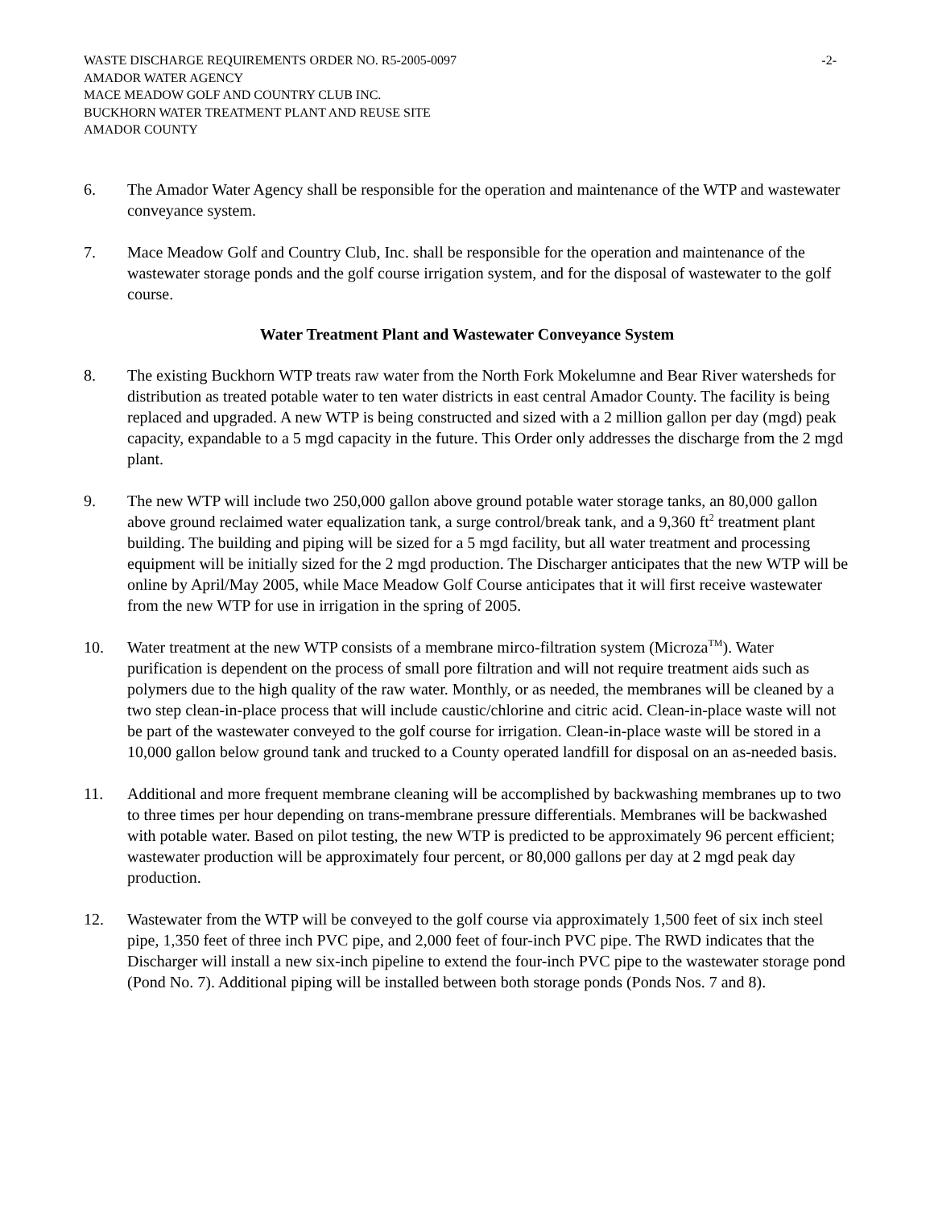WASTE DISCHARGE REQUIREMENTS ORDER NO. R5-2005-0097 -2-
AMADOR WATER AGENCY
MACE MEADOW GOLF AND COUNTRY CLUB INC.
BUCKHORN WATER TREATMENT PLANT AND REUSE SITE
AMADOR COUNTY
6. The Amador Water Agency shall be responsible for the operation and maintenance of the WTP and wastewater conveyance system.
7. Mace Meadow Golf and Country Club, Inc. shall be responsible for the operation and maintenance of the wastewater storage ponds and the golf course irrigation system, and for the disposal of wastewater to the golf course.
Water Treatment Plant and Wastewater Conveyance System
8. The existing Buckhorn WTP treats raw water from the North Fork Mokelumne and Bear River watersheds for distribution as treated potable water to ten water districts in east central Amador County. The facility is being replaced and upgraded. A new WTP is being constructed and sized with a 2 million gallon per day (mgd) peak capacity, expandable to a 5 mgd capacity in the future. This Order only addresses the discharge from the 2 mgd plant.
9. The new WTP will include two 250,000 gallon above ground potable water storage tanks, an 80,000 gallon above ground reclaimed water equalization tank, a surge control/break tank, and a 9,360 ft<sup>2</sup> treatment plant building. The building and piping will be sized for a 5 mgd facility, but all water treatment and processing equipment will be initially sized for the 2 mgd production. The Discharger anticipates that the new WTP will be online by April/May 2005, while Mace Meadow Golf Course anticipates that it will first receive wastewater from the new WTP for use in irrigation in the spring of 2005.
10. Water treatment at the new WTP consists of a membrane mirco-filtration system (Microza<sup>TM</sup>). Water purification is dependent on the process of small pore filtration and will not require treatment aids such as polymers due to the high quality of the raw water. Monthly, or as needed, the membranes will be cleaned by a two step clean-in-place process that will include caustic/chlorine and citric acid. Clean-in-place waste will not be part of the wastewater conveyed to the golf course for irrigation. Clean-in-place waste will be stored in a 10,000 gallon below ground tank and trucked to a County operated landfill for disposal on an as-needed basis.
11. Additional and more frequent membrane cleaning will be accomplished by backwashing membranes up to two to three times per hour depending on trans-membrane pressure differentials. Membranes will be backwashed with potable water. Based on pilot testing, the new WTP is predicted to be approximately 96 percent efficient; wastewater production will be approximately four percent, or 80,000 gallons per day at 2 mgd peak day production.
12. Wastewater from the WTP will be conveyed to the golf course via approximately 1,500 feet of six inch steel pipe, 1,350 feet of three inch PVC pipe, and 2,000 feet of four-inch PVC pipe. The RWD indicates that the Discharger will install a new six-inch pipeline to extend the four-inch PVC pipe to the wastewater storage pond (Pond No. 7). Additional piping will be installed between both storage ponds (Ponds Nos. 7 and 8).